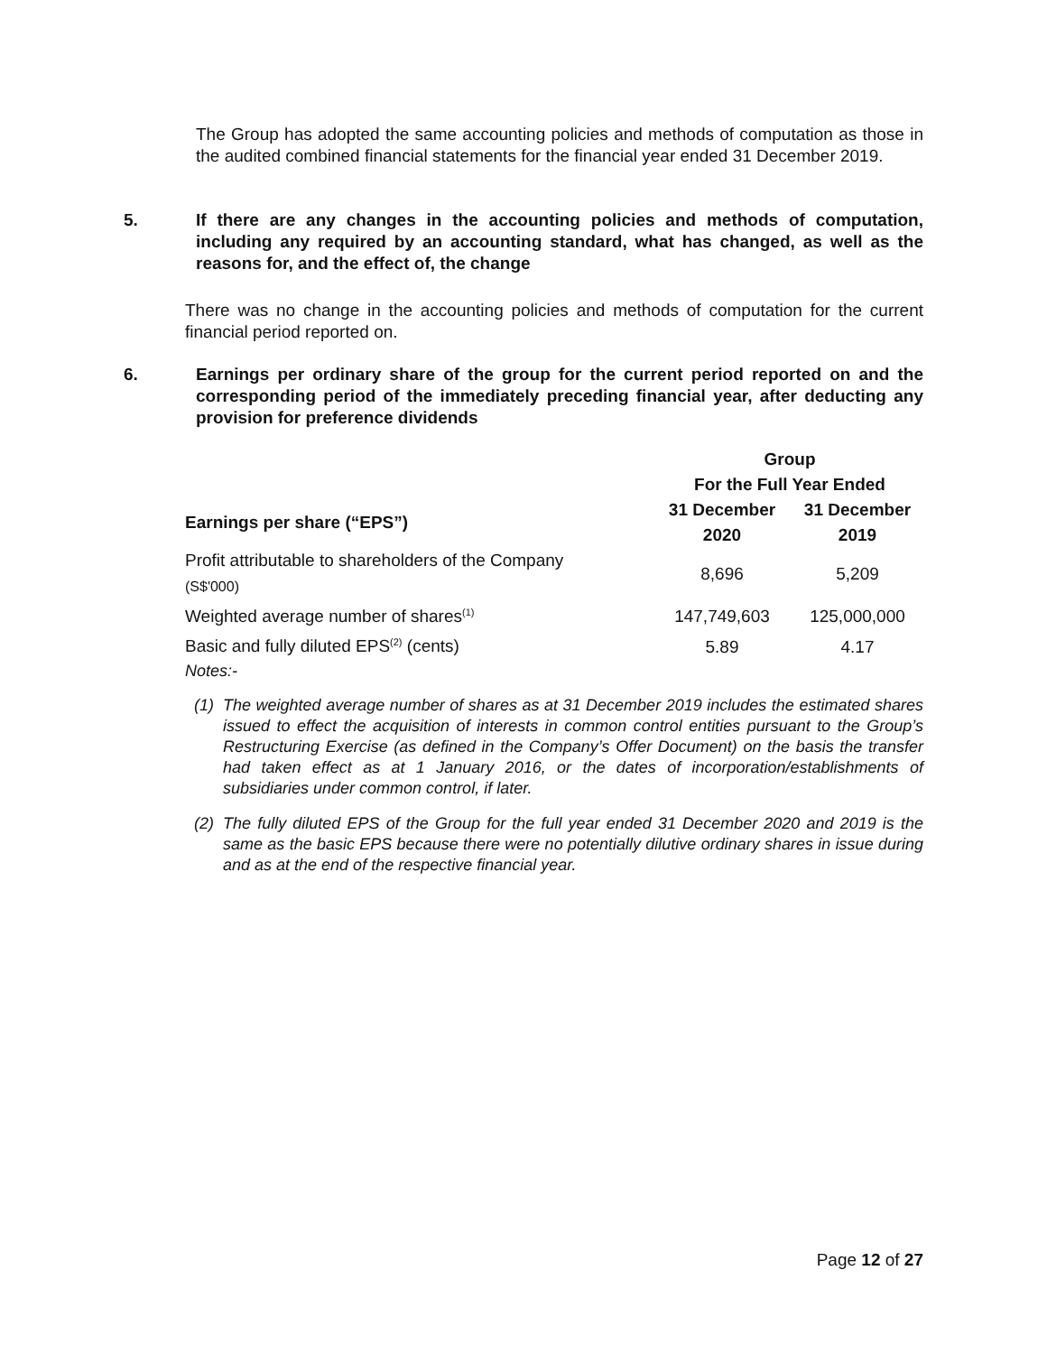The Group has adopted the same accounting policies and methods of computation as those in the audited combined financial statements for the financial year ended 31 December 2019.
5. If there are any changes in the accounting policies and methods of computation, including any required by an accounting standard, what has changed, as well as the reasons for, and the effect of, the change
There was no change in the accounting policies and methods of computation for the current financial period reported on.
6. Earnings per ordinary share of the group for the current period reported on and the corresponding period of the immediately preceding financial year, after deducting any provision for preference dividends
| | Group | |
| --- | --- | --- |
| | For the Full Year Ended | |
| Earnings per share (“EPS”) | 31 December | 31 December |
| | 2020 | 2019 |
| Profit attributable to shareholders of the Company (S$'000) | 8,696 | 5,209 |
| Weighted average number of shares<sup>(1)</sup> | 147,749,603 | 125,000,000 |
| Basic and fully diluted EPS<sup>(2)</sup> (cents) | 5.89 | 4.17 |
Notes:-
(1) The weighted average number of shares as at 31 December 2019 includes the estimated shares issued to effect the acquisition of interests in common control entities pursuant to the Group’s Restructuring Exercise (as defined in the Company’s Offer Document) on the basis the transfer had taken effect as at 1 January 2016, or the dates of incorporation/establishments of subsidiaries under common control, if later.
(2) The fully diluted EPS of the Group for the full year ended 31 December 2020 and 2019 is the same as the basic EPS because there were no potentially dilutive ordinary shares in issue during and as at the end of the respective financial year.
Page 12 of 27